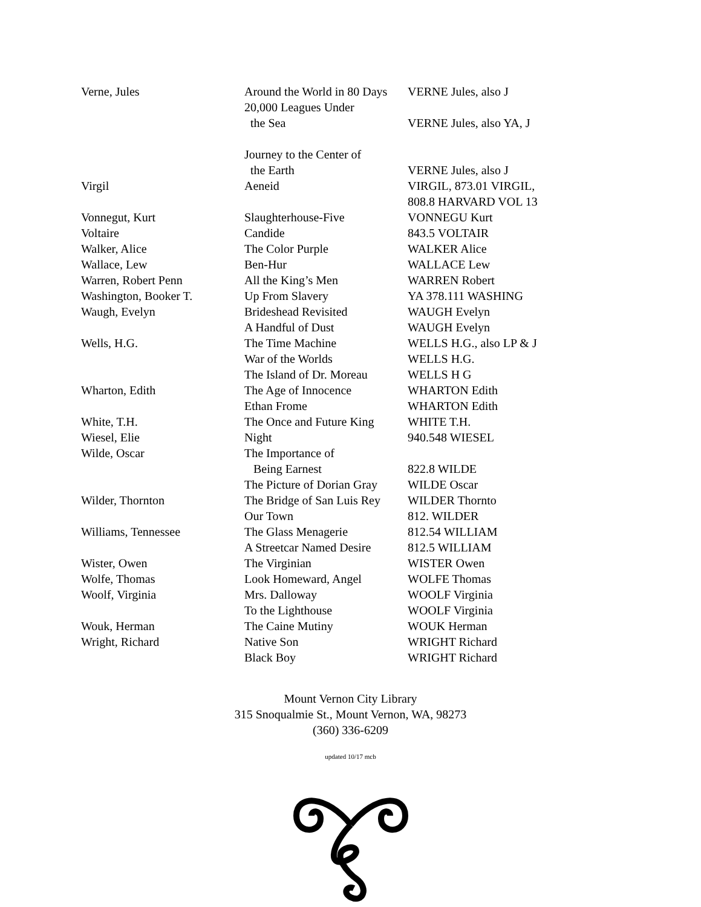| Verne, Jules | Around the World in 80 Days | VERNE Jules, also J |
| | 20,000 Leagues Under the Sea | VERNE Jules, also YA, J |
| | Journey to the Center of the Earth | VERNE Jules, also J |
| Virgil | Aeneid | VIRGIL, 873.01 VIRGIL, 808.8 HARVARD VOL 13 |
| Vonnegut, Kurt | Slaughterhouse-Five | VONNEGU Kurt |
| Voltaire | Candide | 843.5 VOLTAIR |
| Walker, Alice | The Color Purple | WALKER Alice |
| Wallace, Lew | Ben-Hur | WALLACE Lew |
| Warren, Robert Penn | All the King’s Men | WARREN Robert |
| Washington, Booker T. | Up From Slavery | YA 378.111 WASHING |
| Waugh, Evelyn | Brideshead Revisited | WAUGH Evelyn |
| | A Handful of Dust | WAUGH Evelyn |
| Wells, H.G. | The Time Machine | WELLS H.G., also LP & J |
| | War of the Worlds | WELLS H.G. |
| | The Island of Dr. Moreau | WELLS H G |
| Wharton, Edith | The Age of Innocence | WHARTON Edith |
| | Ethan Frome | WHARTON Edith |
| White, T.H. | The Once and Future King | WHITE T.H. |
| Wiesel, Elie | Night | 940.548 WIESEL |
| Wilde, Oscar | The Importance of Being Earnest | 822.8 WILDE |
| | The Picture of Dorian Gray | WILDE Oscar |
| Wilder, Thornton | The Bridge of San Luis Rey | WILDER Thornto |
| | Our Town | 812. WILDER |
| Williams, Tennessee | The Glass Menagerie | 812.54 WILLIAM |
| | A Streetcar Named Desire | 812.5 WILLIAM |
| Wister, Owen | The Virginian | WISTER Owen |
| Wolfe, Thomas | Look Homeward, Angel | WOLFE Thomas |
| Woolf, Virginia | Mrs. Dalloway | WOOLF Virginia |
| | To the Lighthouse | WOOLF Virginia |
| Wouk, Herman | The Caine Mutiny | WOUK Herman |
| Wright, Richard | Native Son | WRIGHT Richard |
| | Black Boy | WRIGHT Richard |
Mount Vernon City Library
315 Snoqualmie St., Mount Vernon, WA, 98273
(360) 336-6209
updated 10/17 mcb